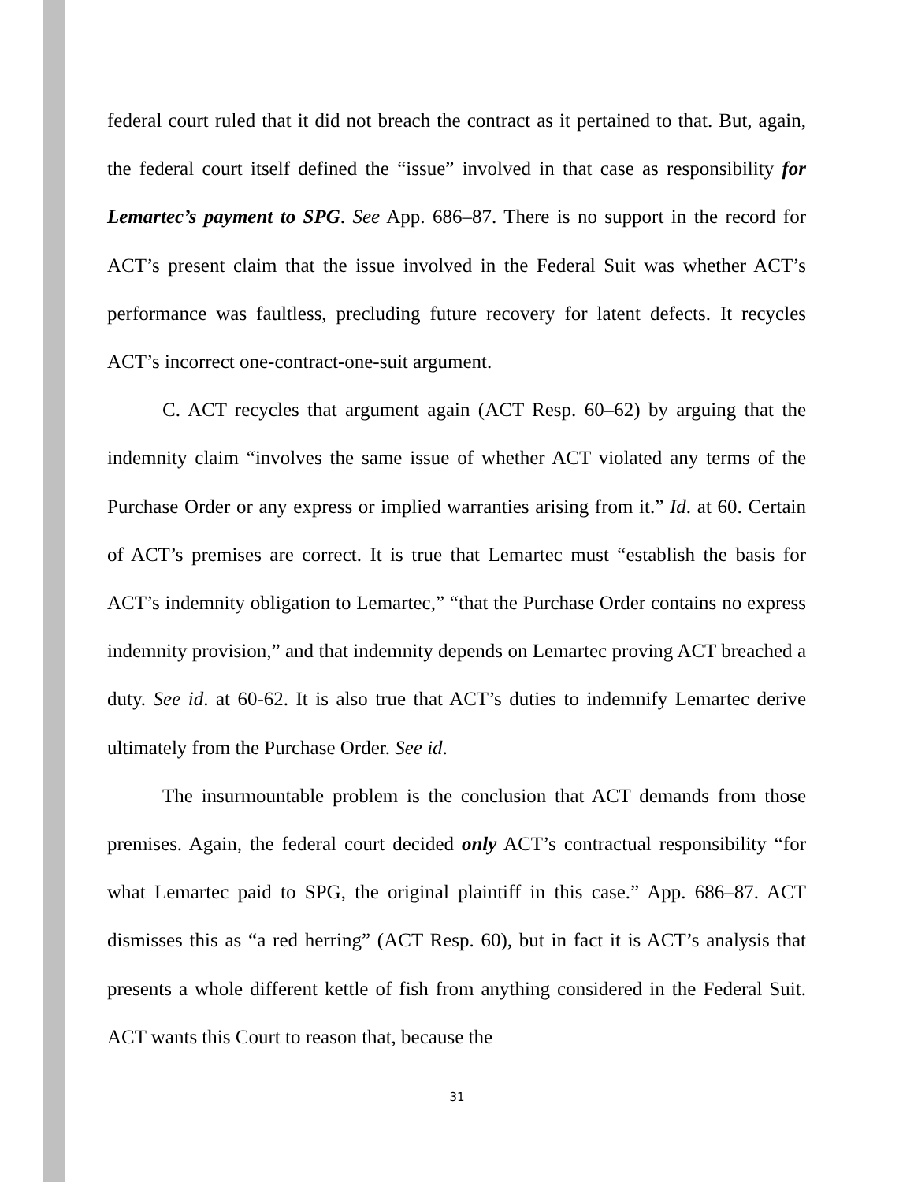federal court ruled that it did not breach the contract as it pertained to that. But, again, the federal court itself defined the “issue” involved in that case as responsibility for Lemartec’s payment to SPG. See App. 686–87. There is no support in the record for ACT’s present claim that the issue involved in the Federal Suit was whether ACT’s performance was faultless, precluding future recovery for latent defects. It recycles ACT’s incorrect one-contract-one-suit argument.
C. ACT recycles that argument again (ACT Resp. 60–62) by arguing that the indemnity claim “involves the same issue of whether ACT violated any terms of the Purchase Order or any express or implied warranties arising from it.” Id. at 60. Certain of ACT’s premises are correct. It is true that Lemartec must “establish the basis for ACT’s indemnity obligation to Lemartec,” “that the Purchase Order contains no express indemnity provision,” and that indemnity depends on Lemartec proving ACT breached a duty. See id. at 60-62. It is also true that ACT’s duties to indemnify Lemartec derive ultimately from the Purchase Order. See id.
The insurmountable problem is the conclusion that ACT demands from those premises. Again, the federal court decided only ACT’s contractual responsibility “for what Lemartec paid to SPG, the original plaintiff in this case.” App. 686–87. ACT dismisses this as “a red herring” (ACT Resp. 60), but in fact it is ACT’s analysis that presents a whole different kettle of fish from anything considered in the Federal Suit. ACT wants this Court to reason that, because the
31